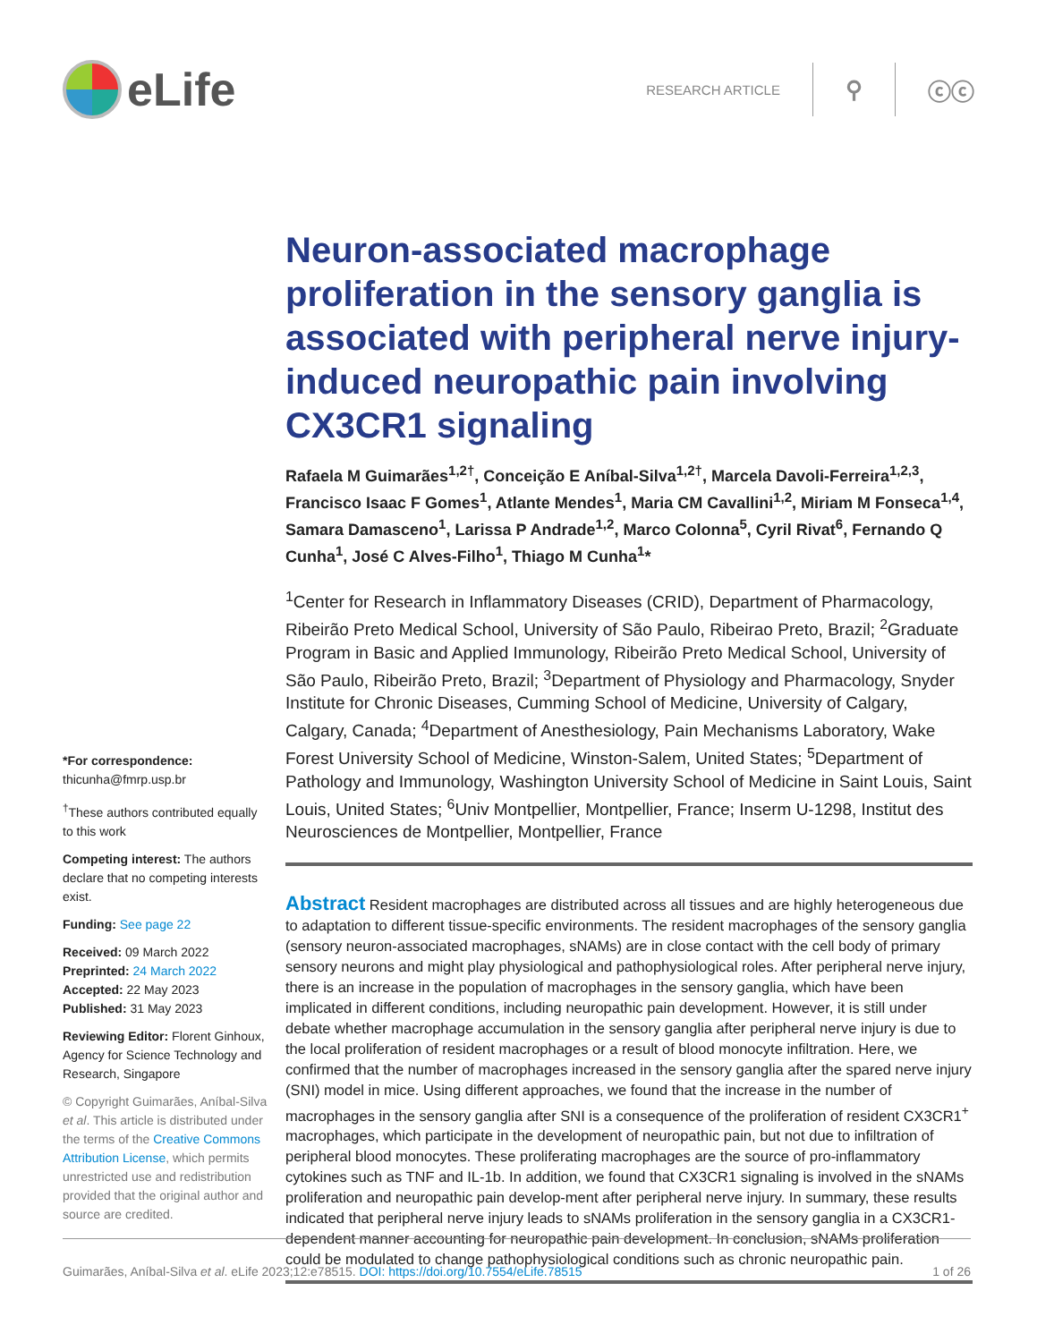eLife
RESEARCH ARTICLE ⚲ ⓒⓒ
*For correspondence:
thicunha@fmrp.usp.br
<sup>†</sup> These authors contributed equally to this work
Competing interest: The authors declare that no competing interests exist.
Funding: See page 22
Received: 09 March 2022
Preprinted: 24 March 2022
Accepted: 22 May 2023
Published: 31 May 2023
Reviewing Editor: Florent Ginhoux, Agency for Science Technology and Research, Singapore
© Copyright Guimarães, Aníbal-Silva et al. This article is distributed under the terms of the Creative Commons Attribution License, which permits unrestricted use and redistribution provided that the original author and source are credited.
Neuron-associated macrophage proliferation in the sensory ganglia is associated with peripheral nerve injury-induced neuropathic pain involving CX3CR1 signaling
Rafaela M Guimarães<sup>1,2†</sup>, Conceição E Aníbal-Silva<sup>1,2†</sup>, Marcela Davoli-Ferreira<sup>1,2,3</sup>, Francisco Isaac F Gomes<sup>1</sup>, Atlante Mendes<sup>1</sup>, Maria CM Cavallini<sup>1,2</sup>, Miriam M Fonseca<sup>1,4</sup>, Samara Damasceno<sup>1</sup>, Larissa P Andrade<sup>1,2</sup>, Marco Colonna<sup>5</sup>, Cyril Rivat<sup>6</sup>, Fernando Q Cunha<sup>1</sup>, José C Alves-Filho<sup>1</sup>, Thiago M Cunha<sup>1</sup>*
<sup>1</sup> Center for Research in Inflammatory Diseases (CRID), Department of Pharmacology, Ribeirão Preto Medical School, University of São Paulo, Ribeirao Preto, Brazil; <sup>2</sup>Graduate Program in Basic and Applied Immunology, Ribeirão Preto Medical School, University of São Paulo, Ribeirão Preto, Brazil; <sup>3</sup>Department of Physiology and Pharmacology, Snyder Institute for Chronic Diseases, Cumming School of Medicine, University of Calgary, Calgary, Canada; <sup>4</sup>Department of Anesthesiology, Pain Mechanisms Laboratory, Wake Forest University School of Medicine, Winston-Salem, United States; <sup>5</sup>Department of Pathology and Immunology, Washington University School of Medicine in Saint Louis, Saint Louis, United States; <sup>6</sup>Univ Montpellier, Montpellier, France; Inserm U-1298, Institut des Neurosciences de Montpellier, Montpellier, France
Abstract Resident macrophages are distributed across all tissues and are highly heterogeneous due to adaptation to different tissue-specific environments. The resident macrophages of the sensory ganglia (sensory neuron-associated macrophages, sNAMs) are in close contact with the cell body of primary sensory neurons and might play physiological and pathophysiological roles. After peripheral nerve injury, there is an increase in the population of macrophages in the sensory ganglia, which have been implicated in different conditions, including neuropathic pain development. However, it is still under debate whether macrophage accumulation in the sensory ganglia after peripheral nerve injury is due to the local proliferation of resident macrophages or a result of blood monocyte infiltration. Here, we confirmed that the number of macrophages increased in the sensory ganglia after the spared nerve injury (SNI) model in mice. Using different approaches, we found that the increase in the number of macrophages in the sensory ganglia after SNI is a consequence of the proliferation of resident CX3CR1<sup>+</sup> macrophages, which participate in the development of neuropathic pain, but not due to infiltration of peripheral blood monocytes. These proliferating macrophages are the source of pro-inflammatory cytokines such as TNF and IL-1b. In addition, we found that CX3CR1 signaling is involved in the sNAMs proliferation and neuropathic pain develop-ment after peripheral nerve injury. In summary, these results indicated that peripheral nerve injury leads to sNAMs proliferation in the sensory ganglia in a CX3CR1-dependent manner accounting for neuropathic pain development. In conclusion, sNAMs proliferation could be modulated to change pathophysiological conditions such as chronic neuropathic pain.
Guimarães, Aníbal-Silva et al. eLife 2023;12:e78515. DOI: https://doi.org/10.7554/eLife.78515 1 of 26